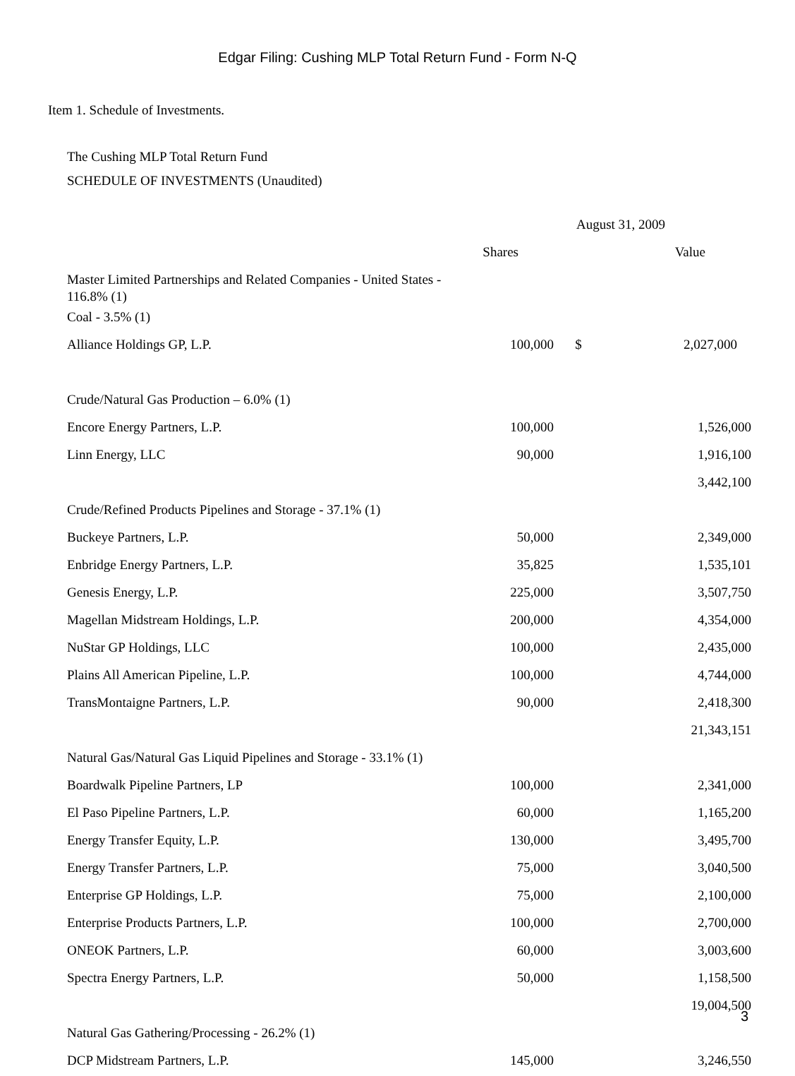Edgar Filing: Cushing MLP Total Return Fund - Form N-Q
Item 1. Schedule of Investments.
The Cushing MLP Total Return Fund
SCHEDULE OF INVESTMENTS (Unaudited)
| | August 31, 2009 | | |
| --- | --- | --- | --- |
| | Shares | | Value |
| Master Limited Partnerships and Related Companies - United States - 116.8% (1) | | | |
| Coal - 3.5% (1) | | | |
| Alliance Holdings GP, L.P. | 100,000 | $ | 2,027,000 |
| Crude/Natural Gas Production – 6.0% (1) | | | |
| Encore Energy Partners, L.P. | 100,000 | | 1,526,000 |
| Linn Energy, LLC | 90,000 | | 1,916,100 |
| | | | 3,442,100 |
| Crude/Refined Products Pipelines and Storage - 37.1% (1) | | | |
| Buckeye Partners, L.P. | 50,000 | | 2,349,000 |
| Enbridge Energy Partners, L.P. | 35,825 | | 1,535,101 |
| Genesis Energy, L.P. | 225,000 | | 3,507,750 |
| Magellan Midstream Holdings, L.P. | 200,000 | | 4,354,000 |
| NuStar GP Holdings, LLC | 100,000 | | 2,435,000 |
| Plains All American Pipeline, L.P. | 100,000 | | 4,744,000 |
| TransMontaigne Partners, L.P. | 90,000 | | 2,418,300 |
| | | | 21,343,151 |
| Natural Gas/Natural Gas Liquid Pipelines and Storage - 33.1% (1) | | | |
| Boardwalk Pipeline Partners, LP | 100,000 | | 2,341,000 |
| El Paso Pipeline Partners, L.P. | 60,000 | | 1,165,200 |
| Energy Transfer Equity, L.P. | 130,000 | | 3,495,700 |
| Energy Transfer Partners, L.P. | 75,000 | | 3,040,500 |
| Enterprise GP Holdings, L.P. | 75,000 | | 2,100,000 |
| Enterprise Products Partners, L.P. | 100,000 | | 2,700,000 |
| ONEOK Partners, L.P. | 60,000 | | 3,003,600 |
| Spectra Energy Partners, L.P. | 50,000 | | 1,158,500 |
| | | | 19,004,500 |
| Natural Gas Gathering/Processing - 26.2% (1) | | | |
| DCP Midstream Partners, L.P. | 145,000 | | 3,246,550 |
3